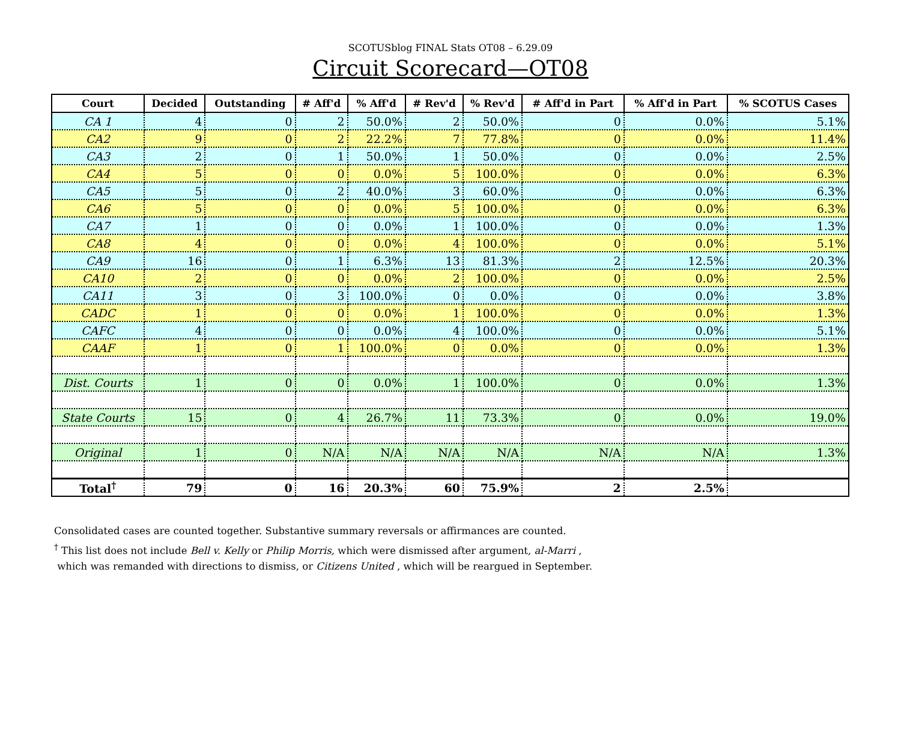SCOTUSblog FINAL Stats OT08 – 6.29.09
Circuit Scorecard—OT08
| Court | Decided | Outstanding | # Aff'd | % Aff'd | # Rev'd | % Rev'd | # Aff'd in Part | % Aff'd in Part | % SCOTUS Cases |
| --- | --- | --- | --- | --- | --- | --- | --- | --- | --- |
| CA 1 | 4 | 0 | 2 | 50.0% | 2 | 50.0% | 0 | 0.0% | 5.1% |
| CA2 | 9 | 0 | 2 | 22.2% | 7 | 77.8% | 0 | 0.0% | 11.4% |
| CA3 | 2 | 0 | 1 | 50.0% | 1 | 50.0% | 0 | 0.0% | 2.5% |
| CA4 | 5 | 0 | 0 | 0.0% | 5 | 100.0% | 0 | 0.0% | 6.3% |
| CA5 | 5 | 0 | 2 | 40.0% | 3 | 60.0% | 0 | 0.0% | 6.3% |
| CA6 | 5 | 0 | 0 | 0.0% | 5 | 100.0% | 0 | 0.0% | 6.3% |
| CA7 | 1 | 0 | 0 | 0.0% | 1 | 100.0% | 0 | 0.0% | 1.3% |
| CA8 | 4 | 0 | 0 | 0.0% | 4 | 100.0% | 0 | 0.0% | 5.1% |
| CA9 | 16 | 0 | 1 | 6.3% | 13 | 81.3% | 2 | 12.5% | 20.3% |
| CA10 | 2 | 0 | 0 | 0.0% | 2 | 100.0% | 0 | 0.0% | 2.5% |
| CA11 | 3 | 0 | 3 | 100.0% | 0 | 0.0% | 0 | 0.0% | 3.8% |
| CADC | 1 | 0 | 0 | 0.0% | 1 | 100.0% | 0 | 0.0% | 1.3% |
| CAFC | 4 | 0 | 0 | 0.0% | 4 | 100.0% | 0 | 0.0% | 5.1% |
| CAAF | 1 | 0 | 1 | 100.0% | 0 | 0.0% | 0 | 0.0% | 1.3% |
| Dist. Courts | 1 | 0 | 0 | 0.0% | 1 | 100.0% | 0 | 0.0% | 1.3% |
| State Courts | 15 | 0 | 4 | 26.7% | 11 | 73.3% | 0 | 0.0% | 19.0% |
| Original | 1 | 0 | N/A | N/A | N/A | N/A | N/A | N/A | 1.3% |
| Total<sup>†</sup> | 79 | 0 | 16 | 20.3% | 60 | 75.9% | 2 | 2.5% | |
Consolidated cases are counted together. Substantive summary reversals or affirmances are counted.
<sup>†</sup> This list does not include Bell v. Kelly or Philip Morris, which were dismissed after argument, al-Marri ,
which was remanded with directions to dismiss, or Citizens United , which will be reargued in September.